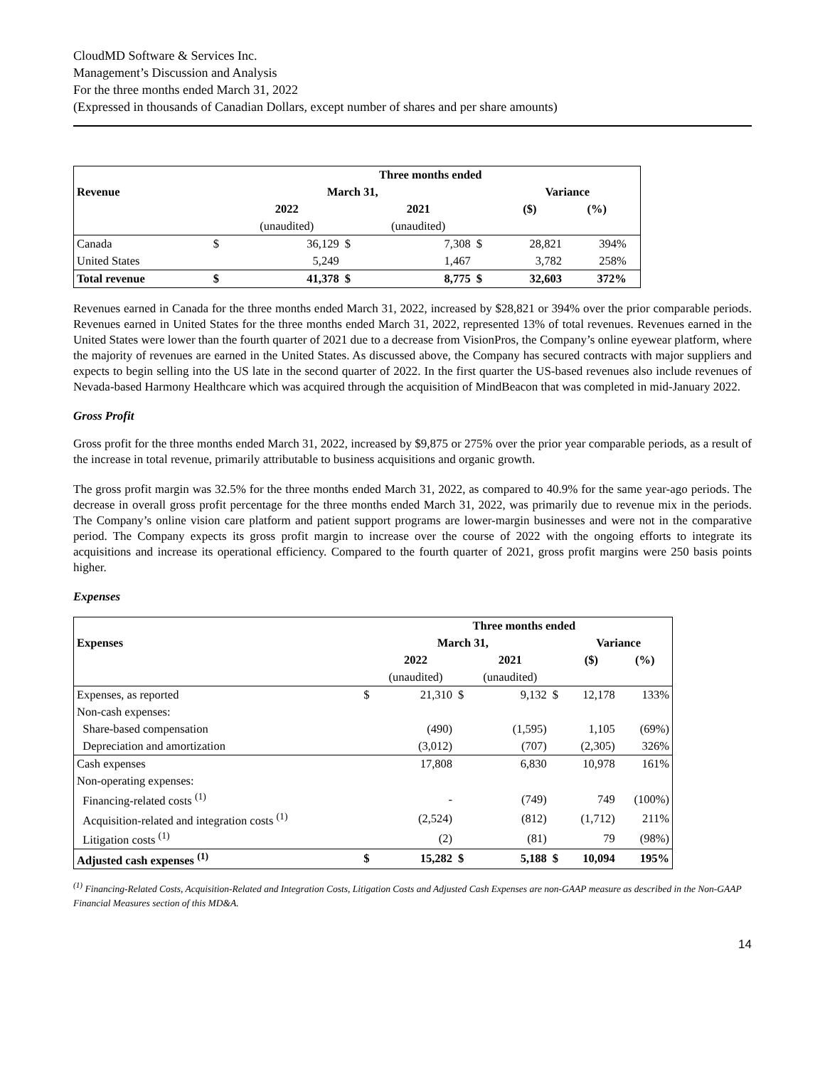CloudMD Software & Services Inc.
Management’s Discussion and Analysis
For the three months ended March 31, 2022
(Expressed in thousands of Canadian Dollars, except number of shares and per share amounts)
| | | Three months ended | | | | | | |
| --- | --- | --- | --- | --- | --- | --- | --- | --- |
| Revenue | | March 31, | | | | Variance | | |
| | | 2022 | | 2021 | | ($) | (%) | |
| | | (unaudited) | | (unaudited) | | | | |
| Canada | $ | 36,129 | $ | 7,308 | $ | 28,821 | 394% | |
| United States | | 5,249 | | 1,467 | | 3,782 | 258% | |
| Total revenue | $ | 41,378 | $ | 8,775 | $ | 32,603 | 372% | |
Revenues earned in Canada for the three months ended March 31, 2022, increased by $28,821 or 394% over the prior comparable periods. Revenues earned in United States for the three months ended March 31, 2022, represented 13% of total revenues. Revenues earned in the United States were lower than the fourth quarter of 2021 due to a decrease from VisionPros, the Company’s online eyewear platform, where the majority of revenues are earned in the United States. As discussed above, the Company has secured contracts with major suppliers and expects to begin selling into the US late in the second quarter of 2022. In the first quarter the US-based revenues also include revenues of Nevada-based Harmony Healthcare which was acquired through the acquisition of MindBeacon that was completed in mid-January 2022.
Gross Profit
Gross profit for the three months ended March 31, 2022, increased by $9,875 or 275% over the prior year comparable periods, as a result of the increase in total revenue, primarily attributable to business acquisitions and organic growth.
The gross profit margin was 32.5% for the three months ended March 31, 2022, as compared to 40.9% for the same year-ago periods. The decrease in overall gross profit percentage for the three months ended March 31, 2022, was primarily due to revenue mix in the periods. The Company’s online vision care platform and patient support programs are lower-margin businesses and were not in the comparative period. The Company expects its gross profit margin to increase over the course of 2022 with the ongoing efforts to integrate its acquisitions and increase its operational efficiency. Compared to the fourth quarter of 2021, gross profit margins were 250 basis points higher.
Expenses
| | | Three months ended | | | | | |
| --- | --- | --- | --- | --- | --- | --- | --- |
| Expenses | | March 31, | | | | Variance | |
| | | 2022 | | 2021 | | ($) | (%) |
| | | (unaudited) | | (unaudited) | | | |
| Expenses, as reported | $ | 21,310 | $ | 9,132 | $ | 12,178 | 133% |
| Non-cash expenses: | | | | | | | |
| Share-based compensation | | (490) | | (1,595) | | 1,105 | (69%) |
| Depreciation and amortization | | (3,012) | | (707) | | (2,305) | 326% |
| Cash expenses | | 17,808 | | 6,830 | | 10,978 | 161% |
| Non-operating expenses: | | | | | | | |
| Financing-related costs <sup>(1)</sup> | | - | | (749) | | 749 | (100%) |
| Acquisition-related and integration costs <sup>(1)</sup> | | (2,524) | | (812) | | (1,712) | 211% |
| Litigation costs <sup>(1)</sup> | | (2) | | (81) | | 79 | (98%) |
| Adjusted cash expenses <sup>(1)</sup> | $ | 15,282 | $ | 5,188 | $ | 10,094 | 195% |
<sup>(1)</sup> Financing-Related Costs, Acquisition-Related and Integration Costs, Litigation Costs and Adjusted Cash Expenses are non-GAAP measure as described in the Non-GAAP Financial Measures section of this MD&A.
14